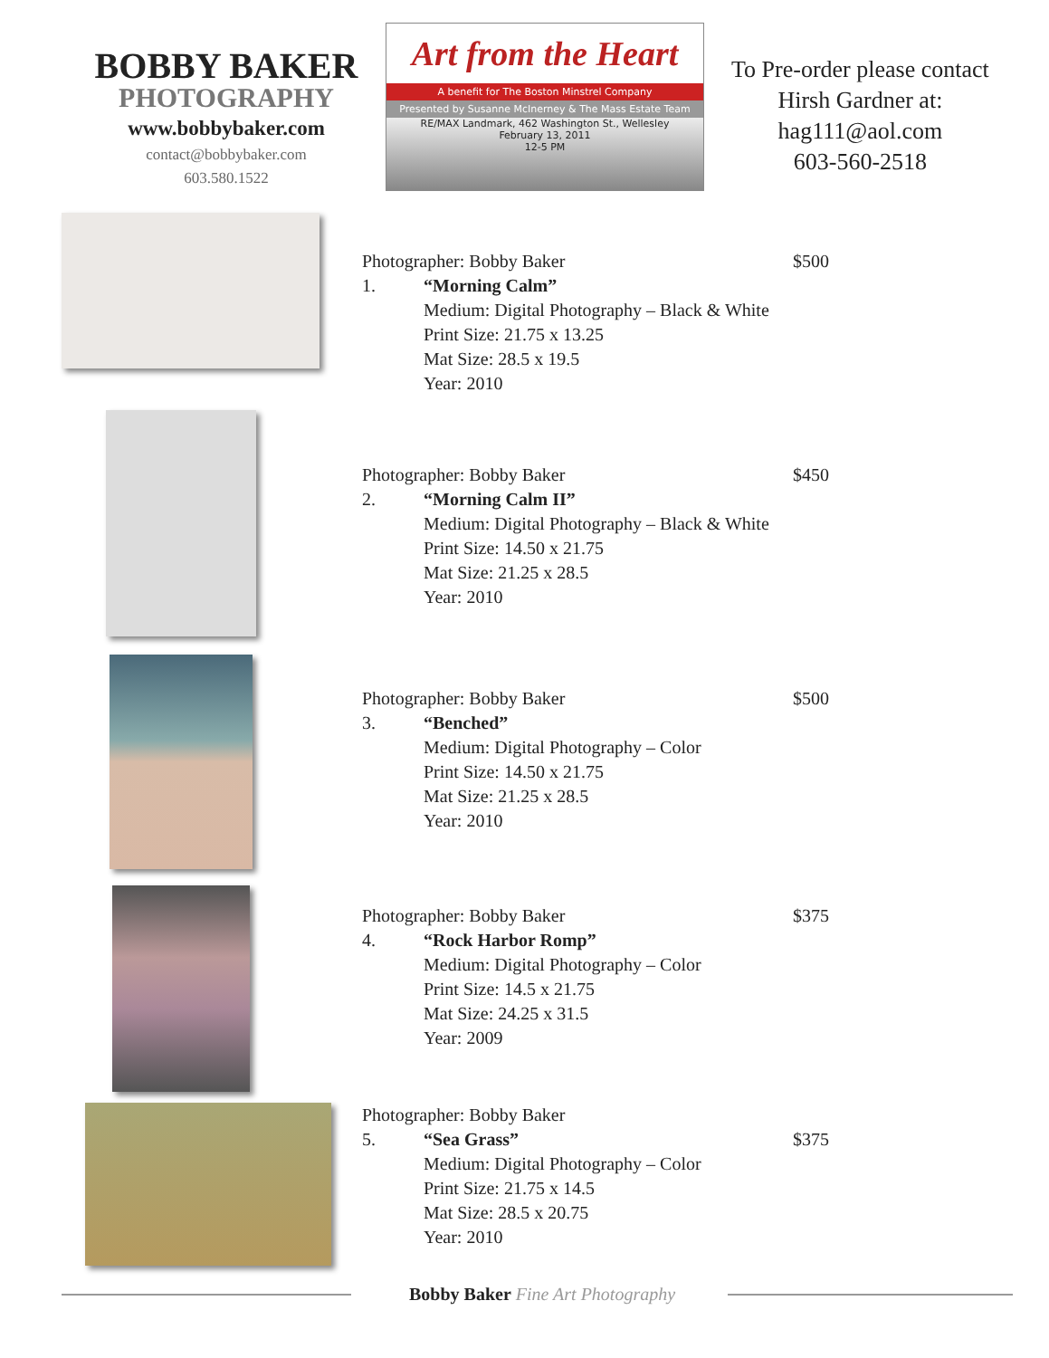BOBBY BAKER
PHOTOGRAPHY
www.bobbybaker.com
contact@bobbybaker.com
603.580.1522
Art from the Heart
A benefit for The Boston Minstrel Company
Presented by Susanne McInerney & The Mass Estate Team
RE/MAX Landmark, 462 Washington St., Wellesley
February 13, 2011
12-5 PM
To Pre-order please contact
Hirsh Gardner at:
hag111@aol.com
603-560-2518
Photographer: Bobby Baker
$500
1. “Morning Calm”
Medium: Digital Photography – Black & White
Print Size: 21.75 x 13.25
Mat Size: 28.5 x 19.5
Year: 2010
Photographer: Bobby Baker
$450
2. “Morning Calm II”
Medium: Digital Photography – Black & White
Print Size: 14.50 x 21.75
Mat Size: 21.25 x 28.5
Year: 2010
Photographer: Bobby Baker
$500
3. “Benched”
Medium: Digital Photography – Color
Print Size: 14.50 x 21.75
Mat Size: 21.25 x 28.5
Year: 2010
Photographer: Bobby Baker
$375
4. “Rock Harbor Romp”
Medium: Digital Photography – Color
Print Size: 14.5 x 21.75
Mat Size: 24.25 x 31.5
Year: 2009
Photographer: Bobby Baker
$375
5. “Sea Grass”
Medium: Digital Photography – Color
Print Size: 21.75 x 14.5
Mat Size: 28.5 x 20.75
Year: 2010
Bobby Baker Fine Art Photography